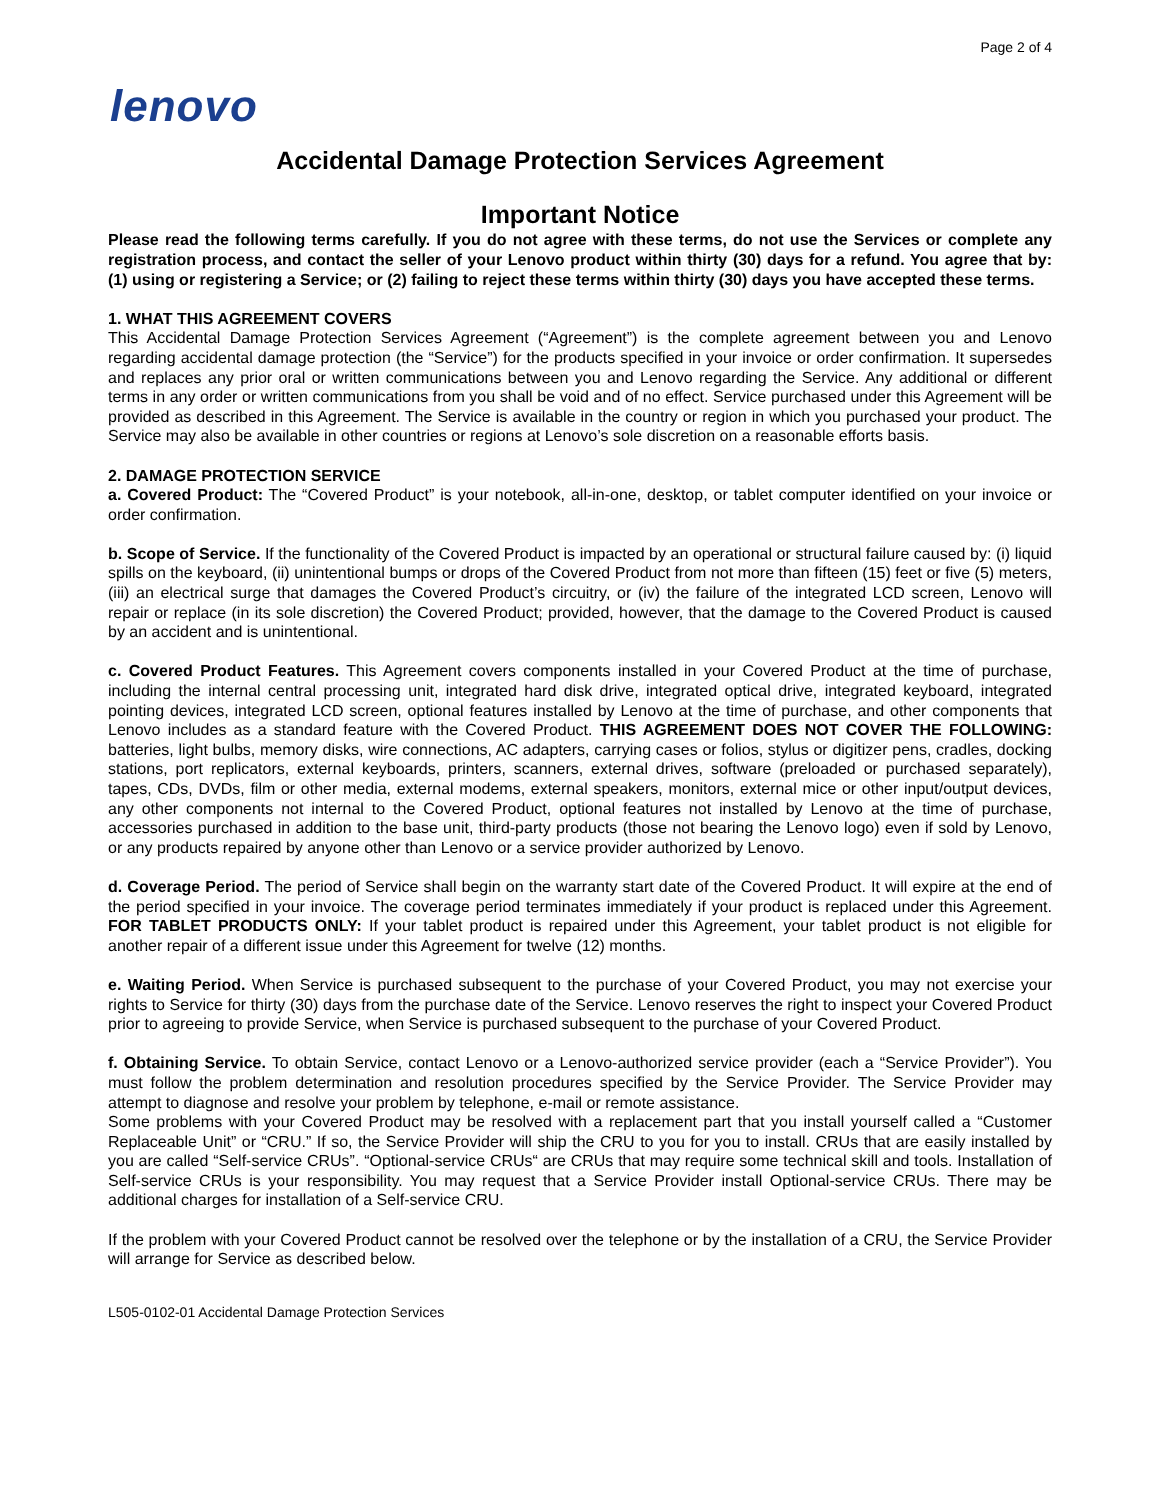Page 2 of 4
lenovo
Accidental Damage Protection Services Agreement
Important Notice
Please read the following terms carefully. If you do not agree with these terms, do not use the Services or complete any registration process, and contact the seller of your Lenovo product within thirty (30) days for a refund. You agree that by: (1) using or registering a Service; or (2) failing to reject these terms within thirty (30) days you have accepted these terms.
1. WHAT THIS AGREEMENT COVERS
This Accidental Damage Protection Services Agreement (“Agreement”) is the complete agreement between you and Lenovo regarding accidental damage protection (the “Service”) for the products specified in your invoice or order confirmation. It supersedes and replaces any prior oral or written communications between you and Lenovo regarding the Service. Any additional or different terms in any order or written communications from you shall be void and of no effect. Service purchased under this Agreement will be provided as described in this Agreement. The Service is available in the country or region in which you purchased your product. The Service may also be available in other countries or regions at Lenovo’s sole discretion on a reasonable efforts basis.
2. DAMAGE PROTECTION SERVICE
a. Covered Product: The “Covered Product” is your notebook, all-in-one, desktop, or tablet computer identified on your invoice or order confirmation.
b. Scope of Service. If the functionality of the Covered Product is impacted by an operational or structural failure caused by: (i) liquid spills on the keyboard, (ii) unintentional bumps or drops of the Covered Product from not more than fifteen (15) feet or five (5) meters, (iii) an electrical surge that damages the Covered Product’s circuitry, or (iv) the failure of the integrated LCD screen, Lenovo will repair or replace (in its sole discretion) the Covered Product; provided, however, that the damage to the Covered Product is caused by an accident and is unintentional.
c. Covered Product Features. This Agreement covers components installed in your Covered Product at the time of purchase, including the internal central processing unit, integrated hard disk drive, integrated optical drive, integrated keyboard, integrated pointing devices, integrated LCD screen, optional features installed by Lenovo at the time of purchase, and other components that Lenovo includes as a standard feature with the Covered Product. THIS AGREEMENT DOES NOT COVER THE FOLLOWING: batteries, light bulbs, memory disks, wire connections, AC adapters, carrying cases or folios, stylus or digitizer pens, cradles, docking stations, port replicators, external keyboards, printers, scanners, external drives, software (preloaded or purchased separately), tapes, CDs, DVDs, film or other media, external modems, external speakers, monitors, external mice or other input/output devices, any other components not internal to the Covered Product, optional features not installed by Lenovo at the time of purchase, accessories purchased in addition to the base unit, third-party products (those not bearing the Lenovo logo) even if sold by Lenovo, or any products repaired by anyone other than Lenovo or a service provider authorized by Lenovo.
d. Coverage Period. The period of Service shall begin on the warranty start date of the Covered Product. It will expire at the end of the period specified in your invoice. The coverage period terminates immediately if your product is replaced under this Agreement. FOR TABLET PRODUCTS ONLY: If your tablet product is repaired under this Agreement, your tablet product is not eligible for another repair of a different issue under this Agreement for twelve (12) months.
e. Waiting Period. When Service is purchased subsequent to the purchase of your Covered Product, you may not exercise your rights to Service for thirty (30) days from the purchase date of the Service. Lenovo reserves the right to inspect your Covered Product prior to agreeing to provide Service, when Service is purchased subsequent to the purchase of your Covered Product.
f. Obtaining Service. To obtain Service, contact Lenovo or a Lenovo-authorized service provider (each a “Service Provider”). You must follow the problem determination and resolution procedures specified by the Service Provider. The Service Provider may attempt to diagnose and resolve your problem by telephone, e-mail or remote assistance.
Some problems with your Covered Product may be resolved with a replacement part that you install yourself called a “Customer Replaceable Unit” or “CRU.” If so, the Service Provider will ship the CRU to you for you to install. CRUs that are easily installed by you are called “Self-service CRUs”. “Optional-service CRUs“ are CRUs that may require some technical skill and tools. Installation of Self-service CRUs is your responsibility. You may request that a Service Provider install Optional-service CRUs. There may be additional charges for installation of a Self-service CRU.
If the problem with your Covered Product cannot be resolved over the telephone or by the installation of a CRU, the Service Provider will arrange for Service as described below.
L505-0102-01 Accidental Damage Protection Services